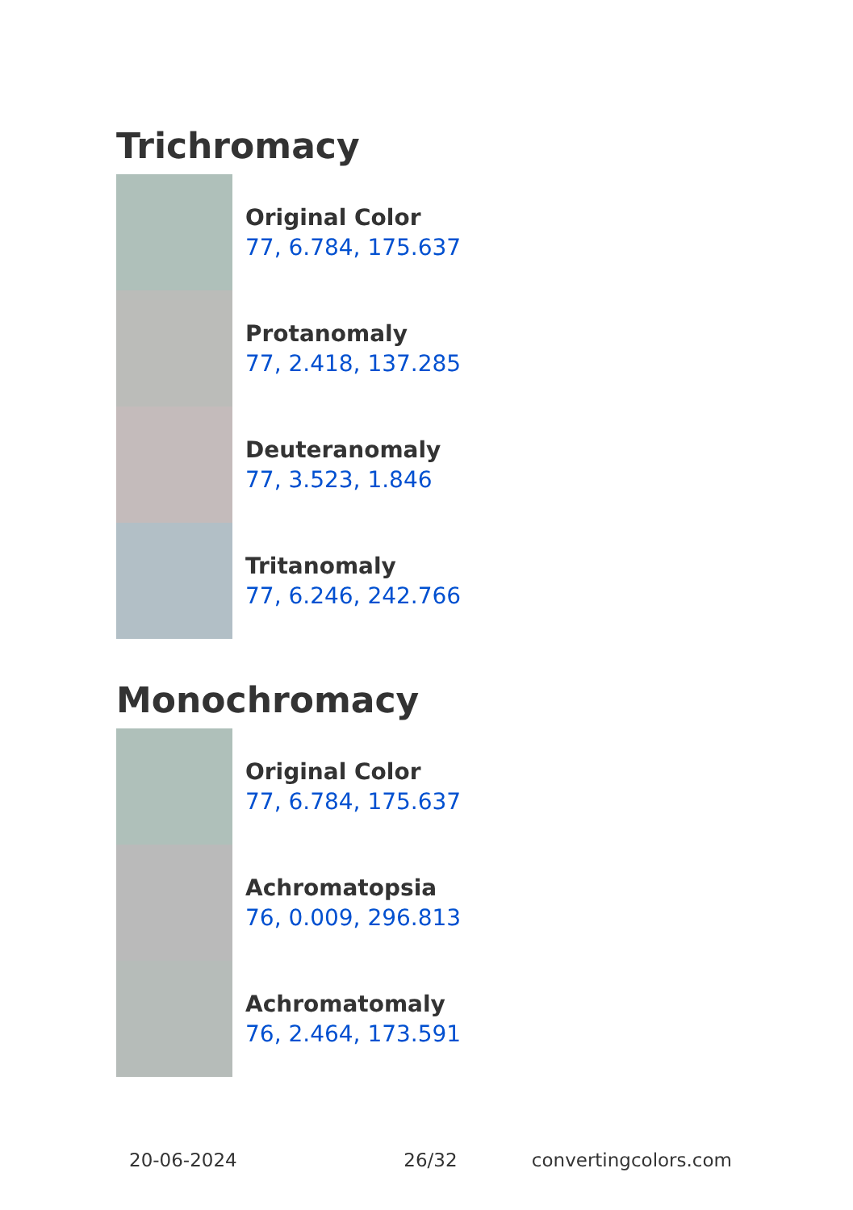Trichromacy
Original Color
77, 6.784, 175.637
Protanomaly
77, 2.418, 137.285
Deuteranomaly
77, 3.523, 1.846
Tritanomaly
77, 6.246, 242.766
Monochromacy
Original Color
77, 6.784, 175.637
Achromatopsia
76, 0.009, 296.813
Achromatomaly
76, 2.464, 173.591
20-06-2024 26/32 convertingcolors.com